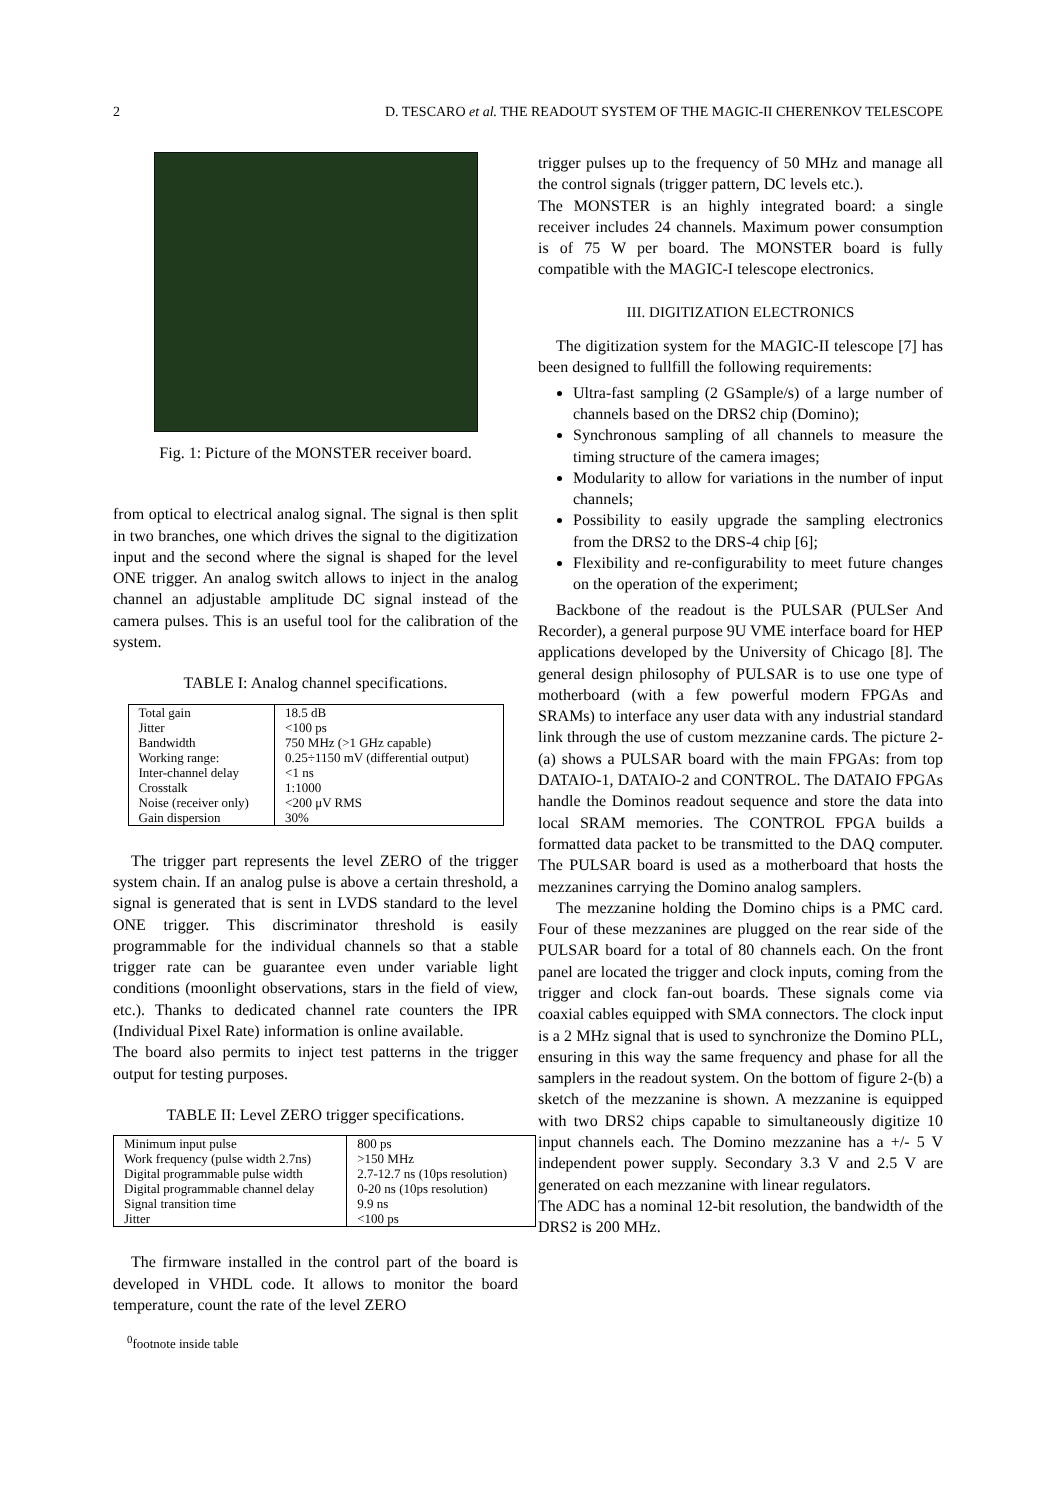2 D. TESCARO et al. THE READOUT SYSTEM OF THE MAGIC-II CHERENKOV TELESCOPE
Fig. 1: Picture of the MONSTER receiver board.
from optical to electrical analog signal. The signal is then split in two branches, one which drives the signal to the digitization input and the second where the signal is shaped for the level ONE trigger. An analog switch allows to inject in the analog channel an adjustable amplitude DC signal instead of the camera pulses. This is an useful tool for the calibration of the system.
TABLE I: Analog channel specifications.
| Total gain | 18.5 dB |
| Jitter | <100 ps |
| Bandwidth | 750 MHz (>1 GHz capable) |
| Working range: | 0.25÷1150 mV (differential output) |
| Inter-channel delay | <1 ns |
| Crosstalk | 1:1000 |
| Noise (receiver only) | <200 μV RMS |
| Gain dispersion | 30% |
The trigger part represents the level ZERO of the trigger system chain. If an analog pulse is above a certain threshold, a signal is generated that is sent in LVDS standard to the level ONE trigger. This discriminator threshold is easily programmable for the individual channels so that a stable trigger rate can be guarantee even under variable light conditions (moonlight observations, stars in the field of view, etc.). Thanks to dedicated channel rate counters the IPR (Individual Pixel Rate) information is online available.
The board also permits to inject test patterns in the trigger output for testing purposes.
TABLE II: Level ZERO trigger specifications.
| Minimum input pulse | 800 ps |
| Work frequency (pulse width 2.7ns) | >150 MHz |
| Digital programmable pulse width | 2.7-12.7 ns (10ps resolution) |
| Digital programmable channel delay | 0-20 ns (10ps resolution) |
| Signal transition time | 9.9 ns |
| Jitter | <100 ps |
The firmware installed in the control part of the board is developed in VHDL code. It allows to monitor the board temperature, count the rate of the level ZERO
<sup>0</sup> footnote inside table
trigger pulses up to the frequency of 50 MHz and manage all the control signals (trigger pattern, DC levels etc.).
The MONSTER is an highly integrated board: a single receiver includes 24 channels. Maximum power consumption is of 75 W per board. The MONSTER board is fully compatible with the MAGIC-I telescope electronics.
III. DIGITIZATION ELECTRONICS
The digitization system for the MAGIC-II telescope [7] has been designed to fullfill the following requirements:
Ultra-fast sampling (2 GSample/s) of a large number of channels based on the DRS2 chip (Domino);
Synchronous sampling of all channels to measure the timing structure of the camera images;
Modularity to allow for variations in the number of input channels;
Possibility to easily upgrade the sampling electronics from the DRS2 to the DRS-4 chip [6];
Flexibility and re-configurability to meet future changes on the operation of the experiment;
Backbone of the readout is the PULSAR (PULSer And Recorder), a general purpose 9U VME interface board for HEP applications developed by the University of Chicago [8]. The general design philosophy of PULSAR is to use one type of motherboard (with a few powerful modern FPGAs and SRAMs) to interface any user data with any industrial standard link through the use of custom mezzanine cards. The picture 2-(a) shows a PULSAR board with the main FPGAs: from top DATAIO-1, DATAIO-2 and CONTROL. The DATAIO FPGAs handle the Dominos readout sequence and store the data into local SRAM memories. The CONTROL FPGA builds a formatted data packet to be transmitted to the DAQ computer. The PULSAR board is used as a motherboard that hosts the mezzanines carrying the Domino analog samplers.
The mezzanine holding the Domino chips is a PMC card. Four of these mezzanines are plugged on the rear side of the PULSAR board for a total of 80 channels each. On the front panel are located the trigger and clock inputs, coming from the trigger and clock fan-out boards. These signals come via coaxial cables equipped with SMA connectors. The clock input is a 2 MHz signal that is used to synchronize the Domino PLL, ensuring in this way the same frequency and phase for all the samplers in the readout system. On the bottom of figure 2-(b) a sketch of the mezzanine is shown. A mezzanine is equipped with two DRS2 chips capable to simultaneously digitize 10 input channels each. The Domino mezzanine has a +/- 5 V independent power supply. Secondary 3.3 V and 2.5 V are generated on each mezzanine with linear regulators.
The ADC has a nominal 12-bit resolution, the bandwidth of the DRS2 is 200 MHz.